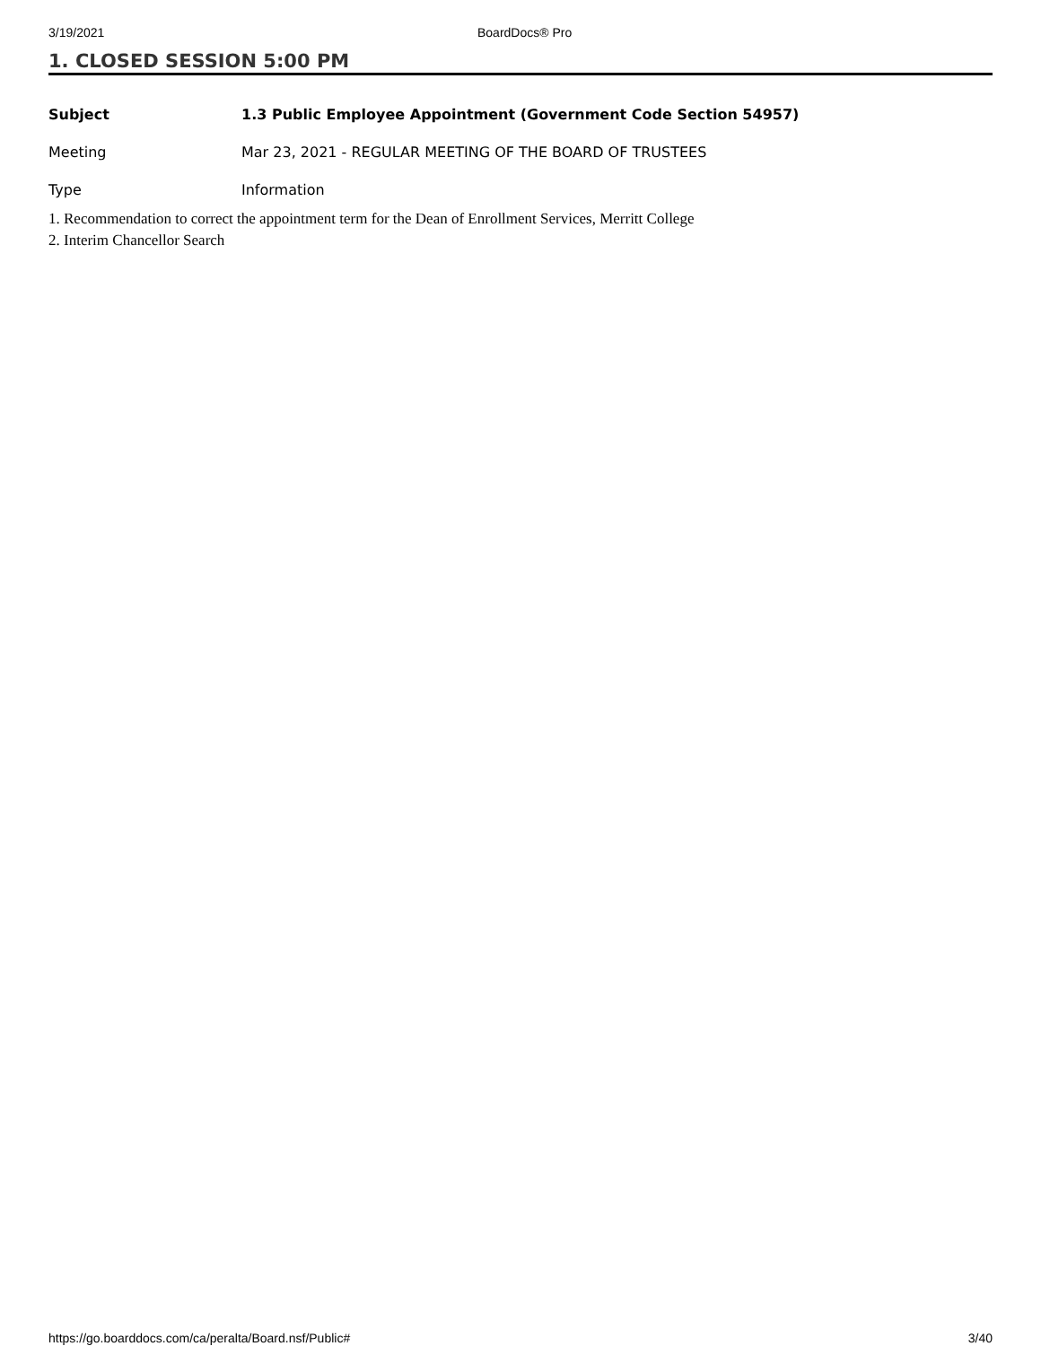3/19/2021 BoardDocs® Pro
1. CLOSED SESSION 5:00 PM
Subject 1.3 Public Employee Appointment (Government Code Section 54957)
Meeting Mar 23, 2021 - REGULAR MEETING OF THE BOARD OF TRUSTEES
Type Information
1. Recommendation to correct the appointment term for the Dean of Enrollment Services, Merritt College
2. Interim Chancellor Search
https://go.boarddocs.com/ca/peralta/Board.nsf/Public# 3/40